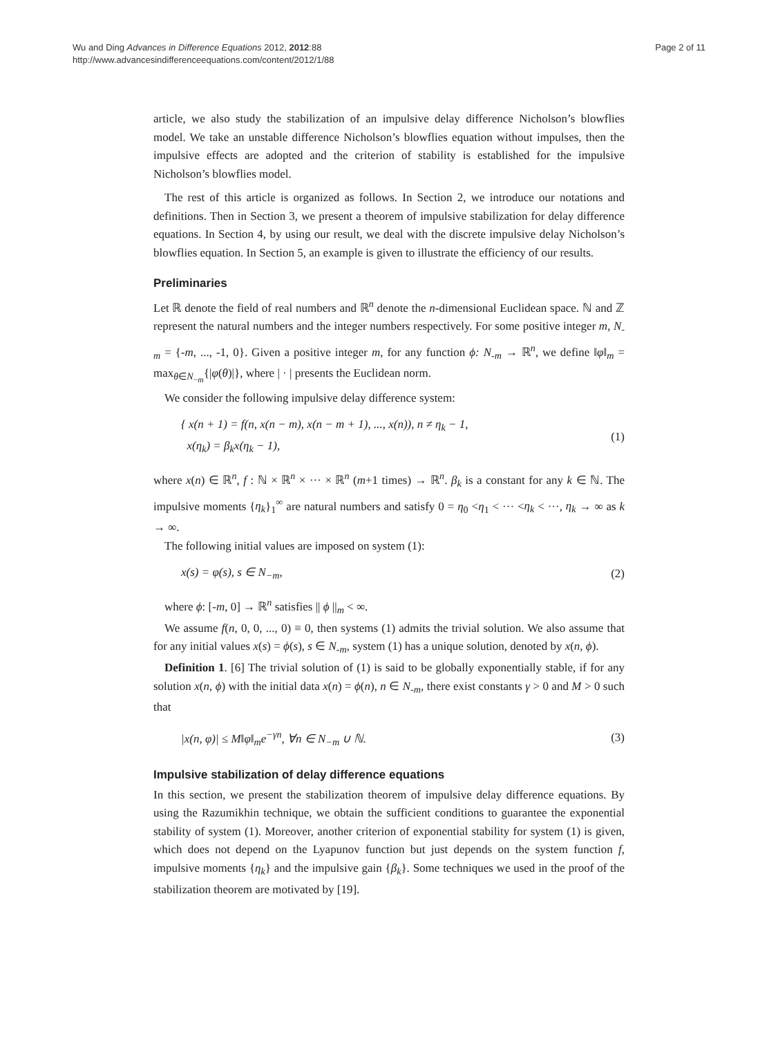Wu and Ding Advances in Difference Equations 2012, 2012:88
http://www.advancesindifferenceequations.com/content/2012/1/88
Page 2 of 11
article, we also study the stabilization of an impulsive delay difference Nicholson’s blowflies model. We take an unstable difference Nicholson’s blowflies equation without impulses, then the impulsive effects are adopted and the criterion of stability is established for the impulsive Nicholson’s blowflies model.
The rest of this article is organized as follows. In Section 2, we introduce our notations and definitions. Then in Section 3, we present a theorem of impulsive stabilization for delay difference equations. In Section 4, by using our result, we deal with the discrete impulsive delay Nicholson’s blowflies equation. In Section 5, an example is given to illustrate the efficiency of our results.
Preliminaries
Let ℝ denote the field of real numbers and ℝ<sup>n</sup> denote the n-dimensional Euclidean space. ℕ and ℤ represent the natural numbers and the integer numbers respectively. For some positive integer m, N<sub>-m</sub> = {-m, ..., -1, 0}. Given a positive integer m, for any function ϕ: N<sub>-m</sub> → ℝ<sup>n</sup>, we define ‖φ‖<sub>m</sub> = max<sub>θ∈N<sub>−m</sub></sub>{|φ(θ)|}, where | · | presents the Euclidean norm.
We consider the following impulsive delay difference system:
{ x(n + 1) = f(n, x(n − m), x(n − m + 1), ..., x(n)), n ≠ η<sub>k</sub> − 1,
x(η<sub>k</sub>) = β<sub>k</sub>x(η<sub>k</sub> − 1),
(1)
where x(n) ∈ ℝ<sup>n</sup>, f : ℕ × ℝ<sup>n</sup> × ··· × ℝ<sup>n</sup> (m+1 times) → ℝ<sup>n</sup>. β<sub>k</sub> is a constant for any k ∈ ℕ. The impulsive moments {η<sub>k</sub>}<sub>1</sub><sup>∞</sup> are natural numbers and satisfy 0 = η<sub>0</sub> <η<sub>1</sub> < ··· <η<sub>k</sub> < ···, η<sub>k</sub> → ∞ as k → ∞.
The following initial values are imposed on system (1):
x(s) = φ(s), s ∈ N<sub>−m</sub>, (2)
where ϕ: [-m, 0] → ℝ<sup>n</sup> satisfies || ϕ ||<sub>m</sub> < ∞.
We assume f(n, 0, 0, ..., 0) ≡ 0, then systems (1) admits the trivial solution. We also assume that for any initial values x(s) = ϕ(s), s ∈ N<sub>-m</sub>, system (1) has a unique solution, denoted by x(n, ϕ).
Definition 1. [6] The trivial solution of (1) is said to be globally exponentially stable, if for any solution x(n, ϕ) with the initial data x(n) = ϕ(n), n ∈ N<sub>-m</sub>, there exist constants γ > 0 and M > 0 such that
|x(n, φ)| ≤ M‖φ‖<sub>m</sub>e<sup>−γn</sup>, ∀n ∈ N<sub>−m</sub> ∪ ℕ.
(3)
Impulsive stabilization of delay difference equations
In this section, we present the stabilization theorem of impulsive delay difference equations. By using the Razumikhin technique, we obtain the sufficient conditions to guarantee the exponential stability of system (1). Moreover, another criterion of exponential stability for system (1) is given, which does not depend on the Lyapunov function but just depends on the system function f, impulsive moments {η<sub>k</sub>} and the impulsive gain {β<sub>k</sub>}. Some techniques we used in the proof of the stabilization theorem are motivated by [19].